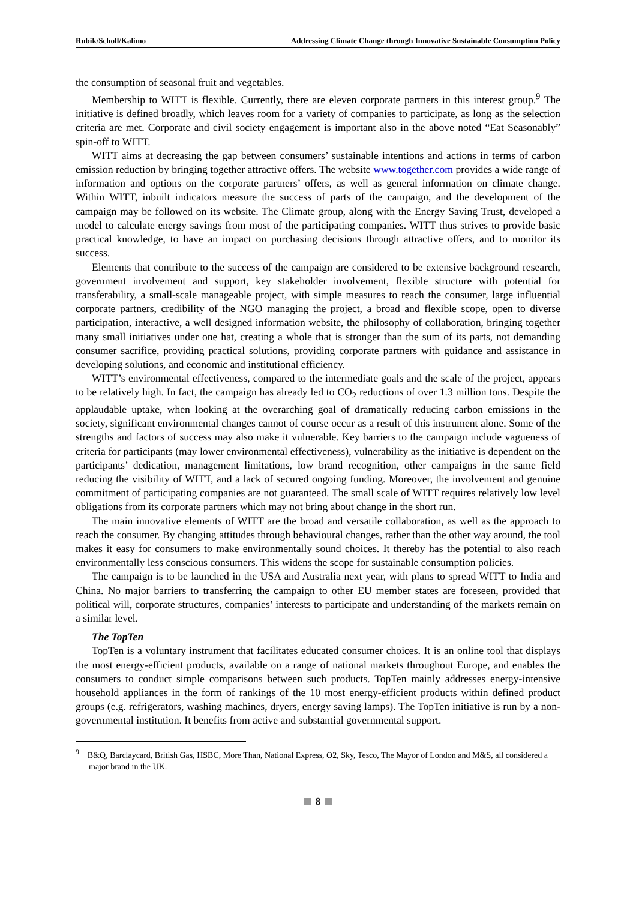Rubik/Scholl/Kalimo Addressing Climate Change through Innovative Sustainable Consumption Policy
the consumption of seasonal fruit and vegetables.
Membership to WITT is flexible. Currently, there are eleven corporate partners in this interest group.<sup>9</sup> The initiative is defined broadly, which leaves room for a variety of companies to participate, as long as the selection criteria are met. Corporate and civil society engagement is important also in the above noted “Eat Seasonably” spin-off to WITT.
WITT aims at decreasing the gap between consumers’ sustainable intentions and actions in terms of carbon emission reduction by bringing together attractive offers. The website www.together.com provides a wide range of information and options on the corporate partners’ offers, as well as general information on climate change. Within WITT, inbuilt indicators measure the success of parts of the campaign, and the development of the campaign may be followed on its website. The Climate group, along with the Energy Saving Trust, developed a model to calculate energy savings from most of the participating companies. WITT thus strives to provide basic practical knowledge, to have an impact on purchasing decisions through attractive offers, and to monitor its success.
Elements that contribute to the success of the campaign are considered to be extensive background research, government involvement and support, key stakeholder involvement, flexible structure with potential for transferability, a small-scale manageable project, with simple measures to reach the consumer, large influential corporate partners, credibility of the NGO managing the project, a broad and flexible scope, open to diverse participation, interactive, a well designed information website, the philosophy of collaboration, bringing together many small initiatives under one hat, creating a whole that is stronger than the sum of its parts, not demanding consumer sacrifice, providing practical solutions, providing corporate partners with guidance and assistance in developing solutions, and economic and institutional efficiency.
WITT’s environmental effectiveness, compared to the intermediate goals and the scale of the project, appears to be relatively high. In fact, the campaign has already led to CO<sub>2</sub> reductions of over 1.3 million tons. Despite the applaudable uptake, when looking at the overarching goal of dramatically reducing carbon emissions in the society, significant environmental changes cannot of course occur as a result of this instrument alone. Some of the strengths and factors of success may also make it vulnerable. Key barriers to the campaign include vagueness of criteria for participants (may lower environmental effectiveness), vulnerability as the initiative is dependent on the participants’ dedication, management limitations, low brand recognition, other campaigns in the same field reducing the visibility of WITT, and a lack of secured ongoing funding. Moreover, the involvement and genuine commitment of participating companies are not guaranteed. The small scale of WITT requires relatively low level obligations from its corporate partners which may not bring about change in the short run.
The main innovative elements of WITT are the broad and versatile collaboration, as well as the approach to reach the consumer. By changing attitudes through behavioural changes, rather than the other way around, the tool makes it easy for consumers to make environmentally sound choices. It thereby has the potential to also reach environmentally less conscious consumers. This widens the scope for sustainable consumption policies.
The campaign is to be launched in the USA and Australia next year, with plans to spread WITT to India and China. No major barriers to transferring the campaign to other EU member states are foreseen, provided that political will, corporate structures, companies’ interests to participate and understanding of the markets remain on a similar level.
The TopTen
TopTen is a voluntary instrument that facilitates educated consumer choices. It is an online tool that displays the most energy-efficient products, available on a range of national markets throughout Europe, and enables the consumers to conduct simple comparisons between such products. TopTen mainly addresses energy-intensive household appliances in the form of rankings of the 10 most energy-efficient products within defined product groups (e.g. refrigerators, washing machines, dryers, energy saving lamps). The TopTen initiative is run by a non-governmental institution. It benefits from active and substantial governmental support.
<sup>9</sup> B&Q, Barclaycard, British Gas, HSBC, More Than, National Express, O2, Sky, Tesco, The Mayor of London and M&S, all considered a major brand in the UK.
8